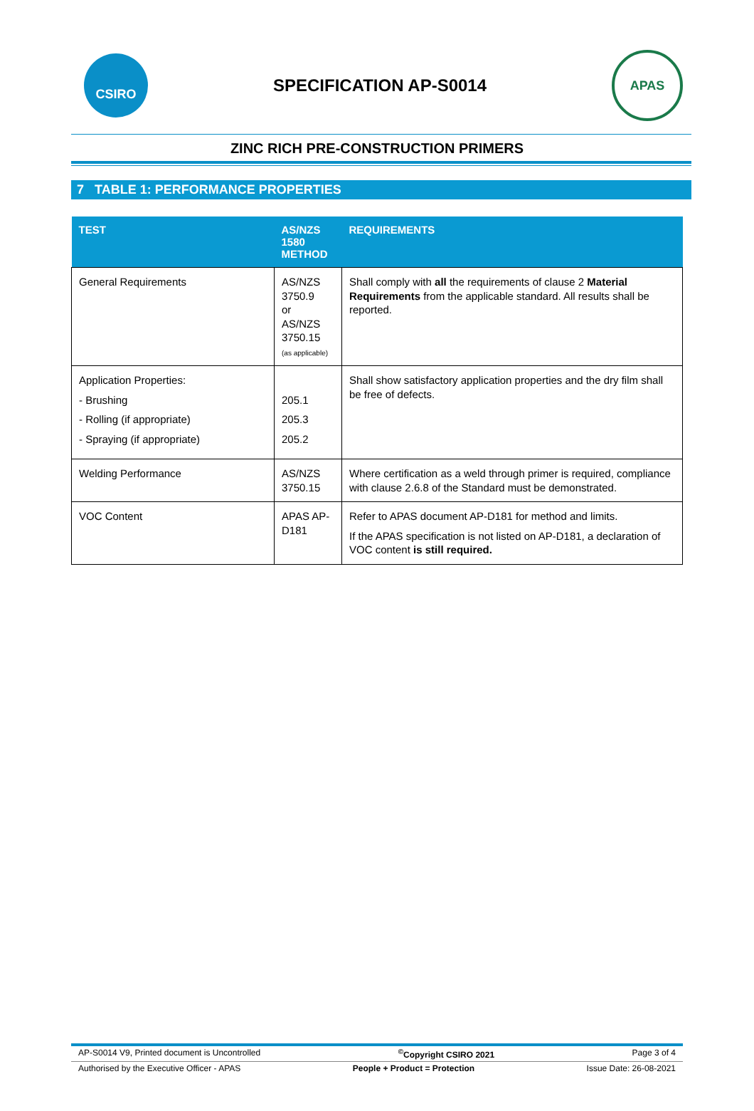CSIRO
SPECIFICATION AP-S0014
APAS
ZINC RICH PRE-CONSTRUCTION PRIMERS
7 TABLE 1: PERFORMANCE PROPERTIES
| TEST | AS/NZS 1580 METHOD | REQUIREMENTS |
| --- | --- | --- |
| General Requirements | AS/NZS 3750.9 or AS/NZS 3750.15 (as applicable) | Shall comply with all the requirements of clause 2 Material Requirements from the applicable standard. All results shall be reported. |
| Application Properties: - Brushing - Rolling (if appropriate) - Spraying (if appropriate) | 205.1 205.3 205.2 | Shall show satisfactory application properties and the dry film shall be free of defects. |
| Welding Performance | AS/NZS 3750.15 | Where certification as a weld through primer is required, compliance with clause 2.6.8 of the Standard must be demonstrated. |
| VOC Content | APAS AP-D181 | Refer to APAS document AP-D181 for method and limits. If the APAS specification is not listed on AP-D181, a declaration of VOC content is still required. |
AP-S0014 V9, Printed document is Uncontrolled<sup>©</sup>Copyright CSIRO 2021 Page 3 of 4
Authorised by the Executive Officer - APAS People + Product = Protection Issue Date: 26-08-2021